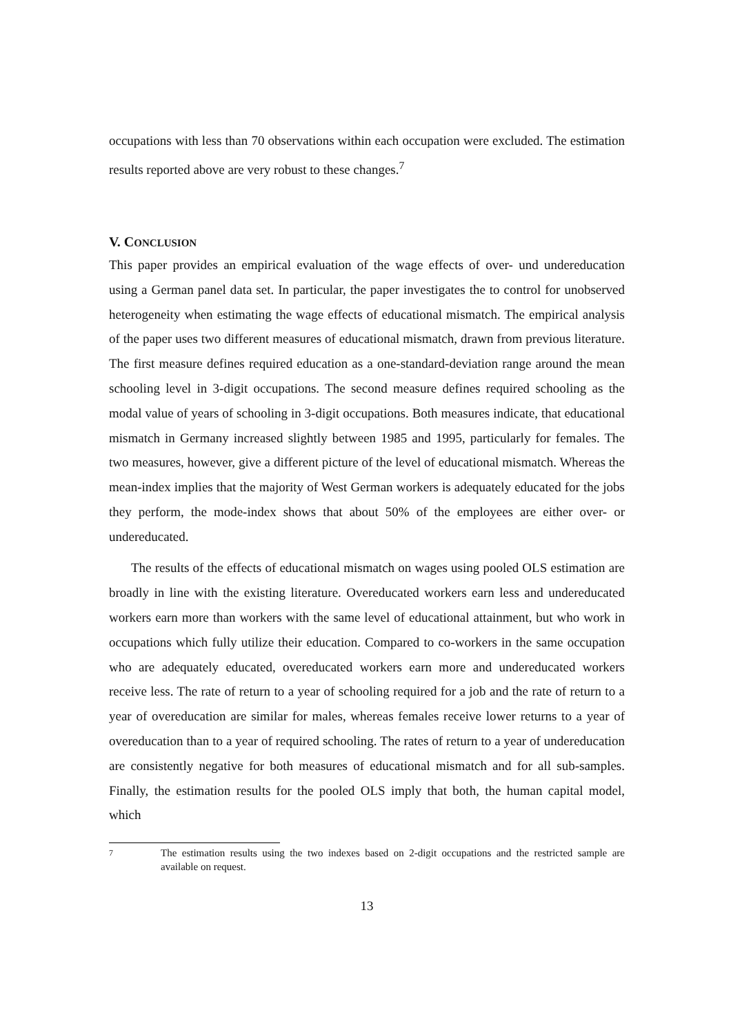occupations with less than 70 observations within each occupation were excluded. The estimation results reported above are very robust to these changes.<sup>7</sup>
V. CONCLUSION
This paper provides an empirical evaluation of the wage effects of over- und undereducation using a German panel data set. In particular, the paper investigates the to control for unobserved heterogeneity when estimating the wage effects of educational mismatch. The empirical analysis of the paper uses two different measures of educational mismatch, drawn from previous literature. The first measure defines required education as a one-standard-deviation range around the mean schooling level in 3-digit occupations. The second measure defines required schooling as the modal value of years of schooling in 3-digit occupations. Both measures indicate, that educational mismatch in Germany increased slightly between 1985 and 1995, particularly for females. The two measures, however, give a different picture of the level of educational mismatch. Whereas the mean-index implies that the majority of West German workers is adequately educated for the jobs they perform, the mode-index shows that about 50% of the employees are either over- or undereducated.
The results of the effects of educational mismatch on wages using pooled OLS estimation are broadly in line with the existing literature. Overeducated workers earn less and undereducated workers earn more than workers with the same level of educational attainment, but who work in occupations which fully utilize their education. Compared to co-workers in the same occupation who are adequately educated, overeducated workers earn more and undereducated workers receive less. The rate of return to a year of schooling required for a job and the rate of return to a year of overeducation are similar for males, whereas females receive lower returns to a year of overeducation than to a year of required schooling. The rates of return to a year of undereducation are consistently negative for both measures of educational mismatch and for all sub-samples. Finally, the estimation results for the pooled OLS imply that both, the human capital model, which
7 The estimation results using the two indexes based on 2-digit occupations and the restricted sample are available on request.
13